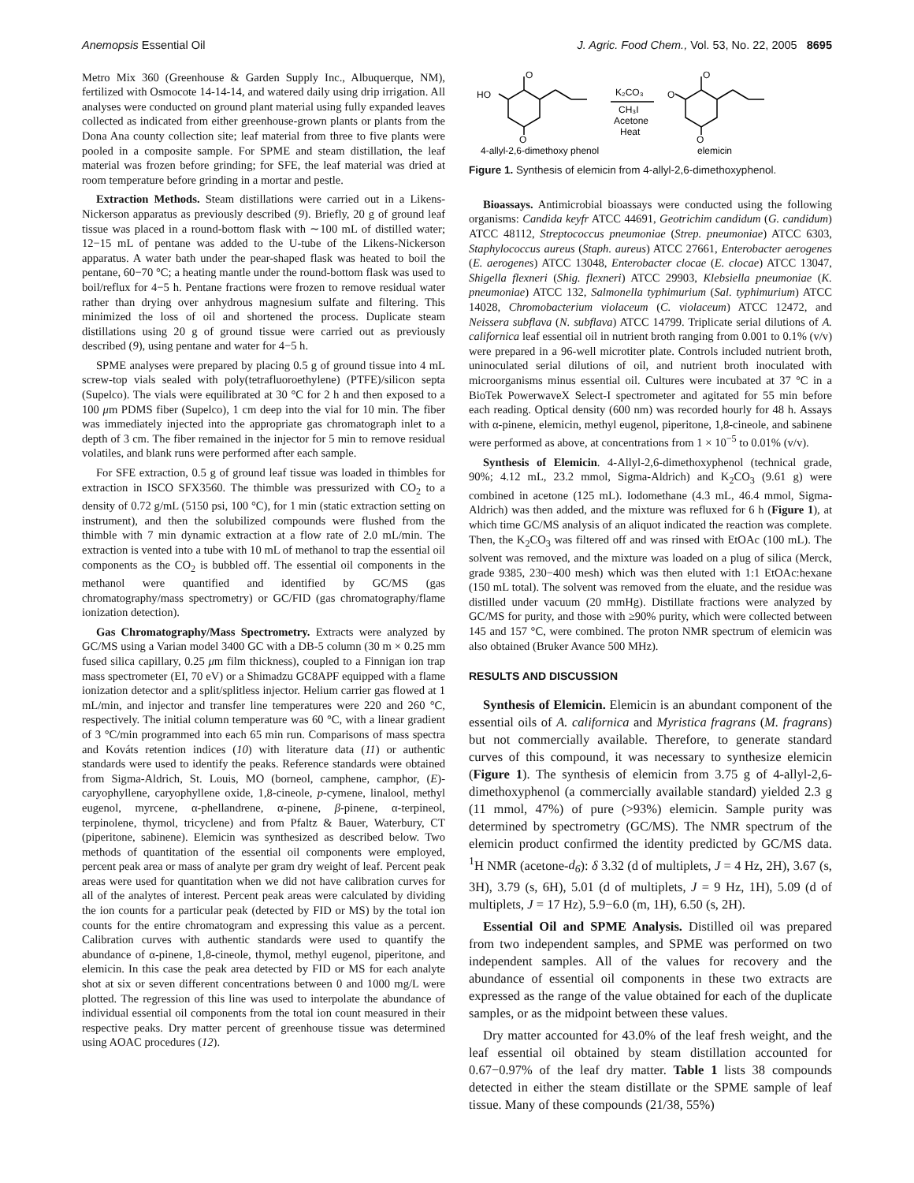Anemopsis Essential Oil J. Agric. Food Chem., Vol. 53, No. 22, 2005 8695
Metro Mix 360 (Greenhouse & Garden Supply Inc., Albuquerque, NM), fertilized with Osmocote 14-14-14, and watered daily using drip irrigation. All analyses were conducted on ground plant material using fully expanded leaves collected as indicated from either greenhouse-grown plants or plants from the Dona Ana county collection site; leaf material from three to five plants were pooled in a composite sample. For SPME and steam distillation, the leaf material was frozen before grinding; for SFE, the leaf material was dried at room temperature before grinding in a mortar and pestle.
Extraction Methods. Steam distillations were carried out in a Likens-Nickerson apparatus as previously described (9). Briefly, 20 g of ground leaf tissue was placed in a round-bottom flask with ∼100 mL of distilled water; 12−15 mL of pentane was added to the U-tube of the Likens-Nickerson apparatus. A water bath under the pear-shaped flask was heated to boil the pentane, 60−70 °C; a heating mantle under the round-bottom flask was used to boil/reflux for 4−5 h. Pentane fractions were frozen to remove residual water rather than drying over anhydrous magnesium sulfate and filtering. This minimized the loss of oil and shortened the process. Duplicate steam distillations using 20 g of ground tissue were carried out as previously described (9), using pentane and water for 4−5 h.
SPME analyses were prepared by placing 0.5 g of ground tissue into 4 mL screw-top vials sealed with poly(tetrafluoroethylene) (PTFE)/silicon septa (Supelco). The vials were equilibrated at 30 °C for 2 h and then exposed to a 100 μm PDMS fiber (Supelco), 1 cm deep into the vial for 10 min. The fiber was immediately injected into the appropriate gas chromatograph inlet to a depth of 3 cm. The fiber remained in the injector for 5 min to remove residual volatiles, and blank runs were performed after each sample.
For SFE extraction, 0.5 g of ground leaf tissue was loaded in thimbles for extraction in ISCO SFX3560. The thimble was pressurized with CO<sub>2</sub> to a density of 0.72 g/mL (5150 psi, 100 °C), for 1 min (static extraction setting on instrument), and then the solubilized compounds were flushed from the thimble with 7 min dynamic extraction at a flow rate of 2.0 mL/min. The extraction is vented into a tube with 10 mL of methanol to trap the essential oil components as the CO<sub>2</sub> is bubbled off. The essential oil components in the methanol were quantified and identified by GC/MS (gas chromatography/mass spectrometry) or GC/FID (gas chromatography/flame ionization detection).
Gas Chromatography/Mass Spectrometry. Extracts were analyzed by GC/MS using a Varian model 3400 GC with a DB-5 column (30 m × 0.25 mm fused silica capillary, 0.25 μm film thickness), coupled to a Finnigan ion trap mass spectrometer (EI, 70 eV) or a Shimadzu GC8APF equipped with a flame ionization detector and a split/splitless injector. Helium carrier gas flowed at 1 mL/min, and injector and transfer line temperatures were 220 and 260 °C, respectively. The initial column temperature was 60 °C, with a linear gradient of 3 °C/min programmed into each 65 min run. Comparisons of mass spectra and Kováts retention indices (10) with literature data (11) or authentic standards were used to identify the peaks. Reference standards were obtained from Sigma-Aldrich, St. Louis, MO (borneol, camphene, camphor, (E)-caryophyllene, caryophyllene oxide, 1,8-cineole, p-cymene, linalool, methyl eugenol, myrcene, α-phellandrene, α-pinene, β-pinene, α-terpineol, terpinolene, thymol, tricyclene) and from Pfaltz & Bauer, Waterbury, CT (piperitone, sabinene). Elemicin was synthesized as described below. Two methods of quantitation of the essential oil components were employed, percent peak area or mass of analyte per gram dry weight of leaf. Percent peak areas were used for quantitation when we did not have calibration curves for all of the analytes of interest. Percent peak areas were calculated by dividing the ion counts for a particular peak (detected by FID or MS) by the total ion counts for the entire chromatogram and expressing this value as a percent. Calibration curves with authentic standards were used to quantify the abundance of α-pinene, 1,8-cineole, thymol, methyl eugenol, piperitone, and elemicin. In this case the peak area detected by FID or MS for each analyte shot at six or seven different concentrations between 0 and 1000 mg/L were plotted. The regression of this line was used to interpolate the abundance of individual essential oil components from the total ion count measured in their respective peaks. Dry matter percent of greenhouse tissue was determined using AOAC procedures (12).
O
HO
O
O
O
O
K₂CO₃
CH₃I
Acetone
Heat
4-allyl-2,6-dimethoxy phenol
elemicin
Figure 1. Synthesis of elemicin from 4-allyl-2,6-dimethoxyphenol.
Bioassays. Antimicrobial bioassays were conducted using the following organisms: Candida keyfr ATCC 44691, Geotrichim candidum (G. candidum) ATCC 48112, Streptococcus pneumoniae (Strep. pneumoniae) ATCC 6303, Staphylococcus aureus (Staph. aureus) ATCC 27661, Enterobacter aerogenes (E. aerogenes) ATCC 13048, Enterobacter clocae (E. clocae) ATCC 13047, Shigella flexneri (Shig. flexneri) ATCC 29903, Klebsiella pneumoniae (K. pneumoniae) ATCC 132, Salmonella typhimurium (Sal. typhimurium) ATCC 14028, Chromobacterium violaceum (C. violaceum) ATCC 12472, and Neissera subflava (N. subflava) ATCC 14799. Triplicate serial dilutions of A. californica leaf essential oil in nutrient broth ranging from 0.001 to 0.1% (v/v) were prepared in a 96-well microtiter plate. Controls included nutrient broth, uninoculated serial dilutions of oil, and nutrient broth inoculated with microorganisms minus essential oil. Cultures were incubated at 37 °C in a BioTek PowerwaveX Select-I spectrometer and agitated for 55 min before each reading. Optical density (600 nm) was recorded hourly for 48 h. Assays with α-pinene, elemicin, methyl eugenol, piperitone, 1,8-cineole, and sabinene were performed as above, at concentrations from 1 × 10<sup>−5</sup> to 0.01% (v/v).
Synthesis of Elemicin. 4-Allyl-2,6-dimethoxyphenol (technical grade, 90%; 4.12 mL, 23.2 mmol, Sigma-Aldrich) and K<sub>2</sub>CO<sub>3</sub> (9.61 g) were combined in acetone (125 mL). Iodomethane (4.3 mL, 46.4 mmol, Sigma-Aldrich) was then added, and the mixture was refluxed for 6 h (Figure 1), at which time GC/MS analysis of an aliquot indicated the reaction was complete. Then, the K<sub>2</sub>CO<sub>3</sub> was filtered off and was rinsed with EtOAc (100 mL). The solvent was removed, and the mixture was loaded on a plug of silica (Merck, grade 9385, 230−400 mesh) which was then eluted with 1:1 EtOAc:hexane (150 mL total). The solvent was removed from the eluate, and the residue was distilled under vacuum (20 mmHg). Distillate fractions were analyzed by GC/MS for purity, and those with ≥90% purity, which were collected between 145 and 157 °C, were combined. The proton NMR spectrum of elemicin was also obtained (Bruker Avance 500 MHz).
RESULTS AND DISCUSSION
Synthesis of Elemicin. Elemicin is an abundant component of the essential oils of A. californica and Myristica fragrans (M. fragrans) but not commercially available. Therefore, to generate standard curves of this compound, it was necessary to synthesize elemicin (Figure 1). The synthesis of elemicin from 3.75 g of 4-allyl-2,6-dimethoxyphenol (a commercially available standard) yielded 2.3 g (11 mmol, 47%) of pure (>93%) elemicin. Sample purity was determined by spectrometry (GC/MS). The NMR spectrum of the elemicin product confirmed the identity predicted by GC/MS data. <sup>1</sup>H NMR (acetone-d<sub>6</sub>): δ 3.32 (d of multiplets, J = 4 Hz, 2H), 3.67 (s, 3H), 3.79 (s, 6H), 5.01 (d of multiplets, J = 9 Hz, 1H), 5.09 (d of multiplets, J = 17 Hz), 5.9−6.0 (m, 1H), 6.50 (s, 2H).
Essential Oil and SPME Analysis. Distilled oil was prepared from two independent samples, and SPME was performed on two independent samples. All of the values for recovery and the abundance of essential oil components in these two extracts are expressed as the range of the value obtained for each of the duplicate samples, or as the midpoint between these values.
Dry matter accounted for 43.0% of the leaf fresh weight, and the leaf essential oil obtained by steam distillation accounted for 0.67−0.97% of the leaf dry matter. Table 1 lists 38 compounds detected in either the steam distillate or the SPME sample of leaf tissue. Many of these compounds (21/38, 55%)